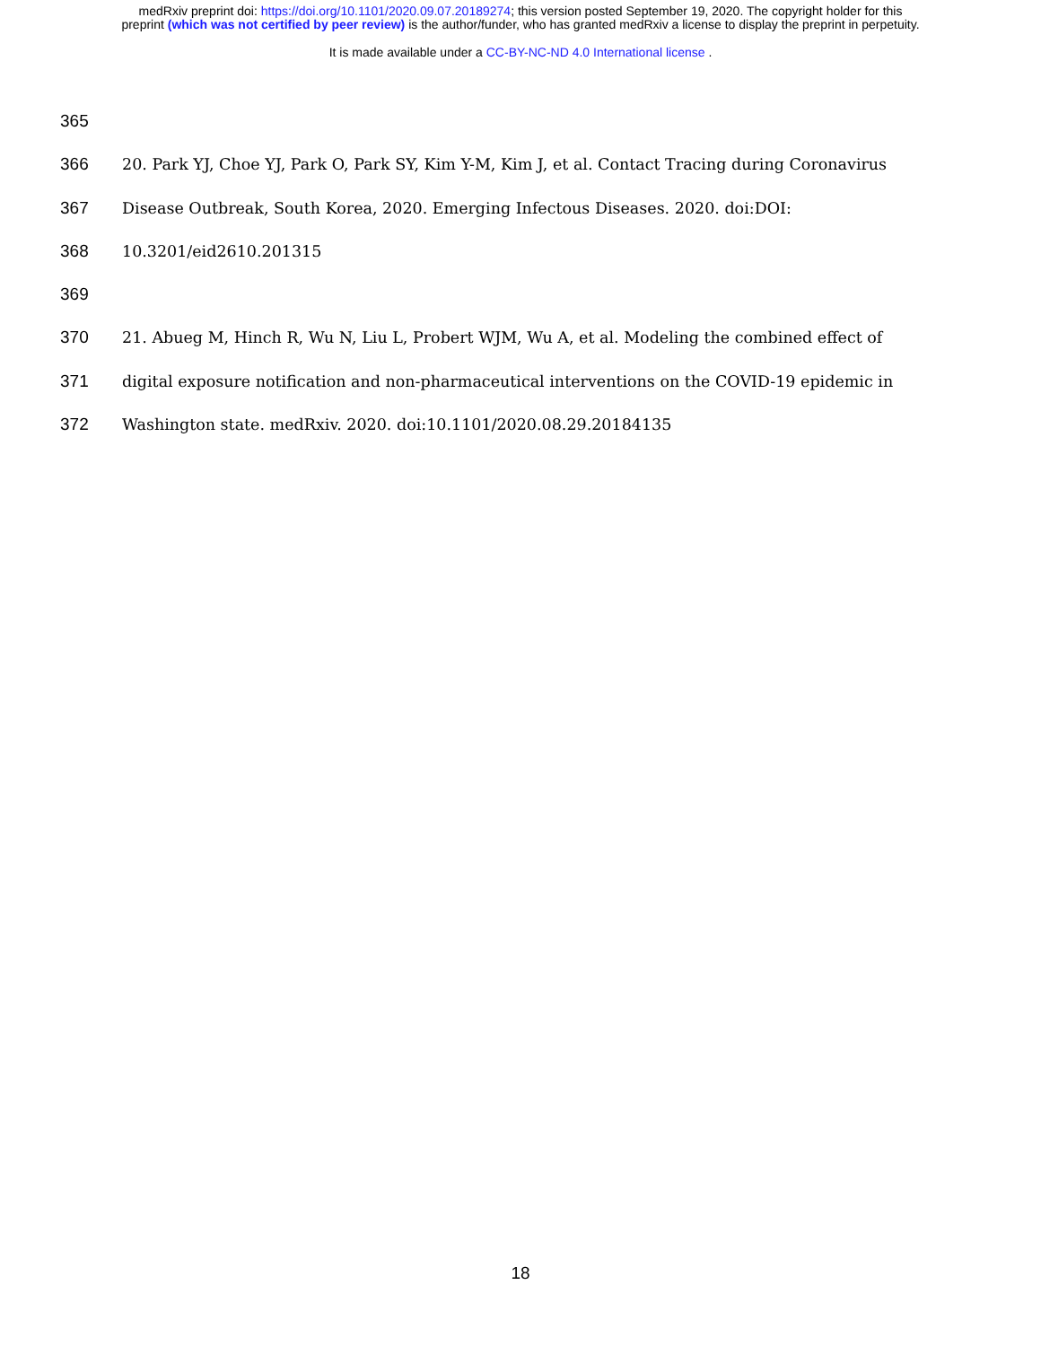medRxiv preprint doi: https://doi.org/10.1101/2020.09.07.20189274; this version posted September 19, 2020. The copyright holder for this
preprint (which was not certified by peer review) is the author/funder, who has granted medRxiv a license to display the preprint in perpetuity.
It is made available under a CC-BY-NC-ND 4.0 International license .
365
366 20. Park YJ, Choe YJ, Park O, Park SY, Kim Y-M, Kim J, et al. Contact Tracing during Coronavirus
367 Disease Outbreak, South Korea, 2020. Emerging Infectous Diseases. 2020. doi:DOI:
368 10.3201/eid2610.201315
369
370 21. Abueg M, Hinch R, Wu N, Liu L, Probert WJM, Wu A, et al. Modeling the combined effect of
371 digital exposure notification and non-pharmaceutical interventions on the COVID-19 epidemic in
372 Washington state. medRxiv. 2020. doi:10.1101/2020.08.29.20184135
18